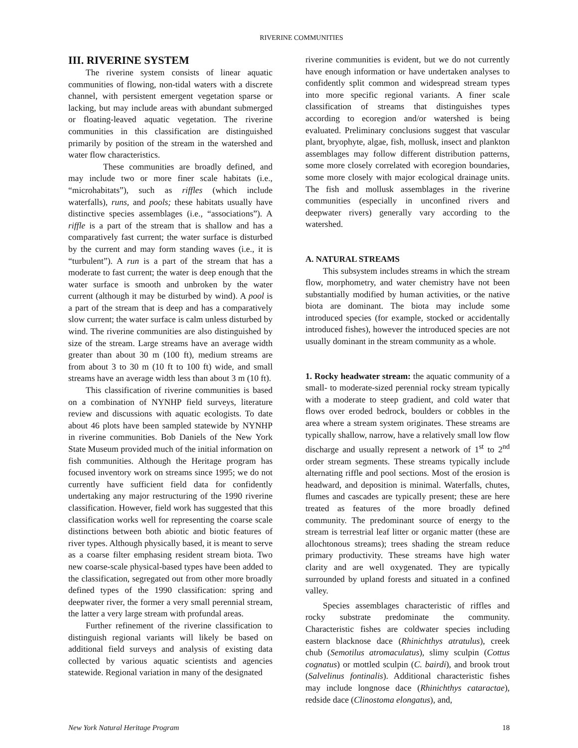RIVERINE COMMUNITIES
III. RIVERINE SYSTEM
The riverine system consists of linear aquatic communities of flowing, non-tidal waters with a discrete channel, with persistent emergent vegetation sparse or lacking, but may include areas with abundant submerged or floating-leaved aquatic vegetation. The riverine communities in this classification are distinguished primarily by position of the stream in the watershed and water flow characteristics.
These communities are broadly defined, and may include two or more finer scale habitats (i.e., “microhabitats”), such as riffles (which include waterfalls), runs, and pools; these habitats usually have distinctive species assemblages (i.e., “associations”). A riffle is a part of the stream that is shallow and has a comparatively fast current; the water surface is disturbed by the current and may form standing waves (i.e., it is “turbulent”). A run is a part of the stream that has a moderate to fast current; the water is deep enough that the water surface is smooth and unbroken by the water current (although it may be disturbed by wind). A pool is a part of the stream that is deep and has a comparatively slow current; the water surface is calm unless disturbed by wind. The riverine communities are also distinguished by size of the stream. Large streams have an average width greater than about 30 m (100 ft), medium streams are from about 3 to 30 m (10 ft to 100 ft) wide, and small streams have an average width less than about 3 m (10 ft).
This classification of riverine communities is based on a combination of NYNHP field surveys, literature review and discussions with aquatic ecologists. To date about 46 plots have been sampled statewide by NYNHP in riverine communities. Bob Daniels of the New York State Museum provided much of the initial information on fish communities. Although the Heritage program has focused inventory work on streams since 1995; we do not currently have sufficient field data for confidently undertaking any major restructuring of the 1990 riverine classification. However, field work has suggested that this classification works well for representing the coarse scale distinctions between both abiotic and biotic features of river types. Although physically based, it is meant to serve as a coarse filter emphasing resident stream biota. Two new coarse-scale physical-based types have been added to the classification, segregated out from other more broadly defined types of the 1990 classification: spring and deepwater river, the former a very small perennial stream, the latter a very large stream with profundal areas.
Further refinement of the riverine classification to distinguish regional variants will likely be based on additional field surveys and analysis of existing data collected by various aquatic scientists and agencies statewide. Regional variation in many of the designated
riverine communities is evident, but we do not currently have enough information or have undertaken analyses to confidently split common and widespread stream types into more specific regional variants. A finer scale classification of streams that distinguishes types according to ecoregion and/or watershed is being evaluated. Preliminary conclusions suggest that vascular plant, bryophyte, algae, fish, mollusk, insect and plankton assemblages may follow different distribution patterns, some more closely correlated with ecoregion boundaries, some more closely with major ecological drainage units. The fish and mollusk assemblages in the riverine communities (especially in unconfined rivers and deepwater rivers) generally vary according to the watershed.
A. NATURAL STREAMS
This subsystem includes streams in which the stream flow, morphometry, and water chemistry have not been substantially modified by human activities, or the native biota are dominant. The biota may include some introduced species (for example, stocked or accidentally introduced fishes), however the introduced species are not usually dominant in the stream community as a whole.
1. Rocky headwater stream: the aquatic community of a small- to moderate-sized perennial rocky stream typically with a moderate to steep gradient, and cold water that flows over eroded bedrock, boulders or cobbles in the area where a stream system originates. These streams are typically shallow, narrow, have a relatively small low flow discharge and usually represent a network of 1<sup>st</sup> to 2<sup>nd</sup> order stream segments. These streams typically include alternating riffle and pool sections. Most of the erosion is headward, and deposition is minimal. Waterfalls, chutes, flumes and cascades are typically present; these are here treated as features of the more broadly defined community. The predominant source of energy to the stream is terrestrial leaf litter or organic matter (these are allochtonous streams); trees shading the stream reduce primary productivity. These streams have high water clarity and are well oxygenated. They are typically surrounded by upland forests and situated in a confined valley.
Species assemblages characteristic of riffles and rocky substrate predominate the community. Characteristic fishes are coldwater species including eastern blacknose dace (Rhinichthys atratulus), creek chub (Semotilus atromaculatus), slimy sculpin (Cottus cognatus) or mottled sculpin (C. bairdi), and brook trout (Salvelinus fontinalis). Additional characteristic fishes may include longnose dace (Rhinichthys cataractae), redside dace (Clinostoma elongatus), and,
New York Natural Heritage Program 18